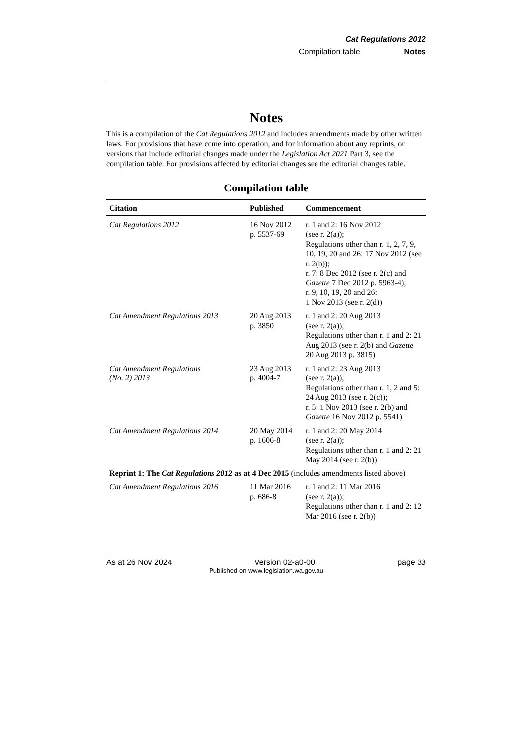Cat Regulations 2012
Compilation table Notes
Notes
This is a compilation of the Cat Regulations 2012 and includes amendments made by other written laws. For provisions that have come into operation, and for information about any reprints, or versions that include editorial changes made under the Legislation Act 2021 Part 3, see the compilation table. For provisions affected by editorial changes see the editorial changes table.
Compilation table
| Citation | Published | Commencement |
| --- | --- | --- |
| Cat Regulations 2012 | 16 Nov 2012 p. 5537-69 | r. 1 and 2: 16 Nov 2012 (see r. 2(a)); Regulations other than r. 1, 2, 7, 9, 10, 19, 20 and 26: 17 Nov 2012 (see r. 2(b)); r. 7: 8 Dec 2012 (see r. 2(c) and Gazette 7 Dec 2012 p. 5963-4); r. 9, 10, 19, 20 and 26: 1 Nov 2013 (see r. 2(d)) |
| Cat Amendment Regulations 2013 | 20 Aug 2013 p. 3850 | r. 1 and 2: 20 Aug 2013 (see r. 2(a)); Regulations other than r. 1 and 2: 21 Aug 2013 (see r. 2(b) and Gazette 20 Aug 2013 p. 3815) |
| Cat Amendment Regulations (No. 2) 2013 | 23 Aug 2013 p. 4004-7 | r. 1 and 2: 23 Aug 2013 (see r. 2(a)); Regulations other than r. 1, 2 and 5: 24 Aug 2013 (see r. 2(c)); r. 5: 1 Nov 2013 (see r. 2(b) and Gazette 16 Nov 2012 p. 5541) |
| Cat Amendment Regulations 2014 | 20 May 2014 p. 1606-8 | r. 1 and 2: 20 May 2014 (see r. 2(a)); Regulations other than r. 1 and 2: 21 May 2014 (see r. 2(b)) |
| Reprint 1: The Cat Regulations 2012 as at 4 Dec 2015 (includes amendments listed above) | | |
| Cat Amendment Regulations 2016 | 11 Mar 2016 p. 686-8 | r. 1 and 2: 11 Mar 2016 (see r. 2(a)); Regulations other than r. 1 and 2: 12 Mar 2016 (see r. 2(b)) |
As at 26 Nov 2024 Version 02-a0-00 page 33
Published on www.legislation.wa.gov.au